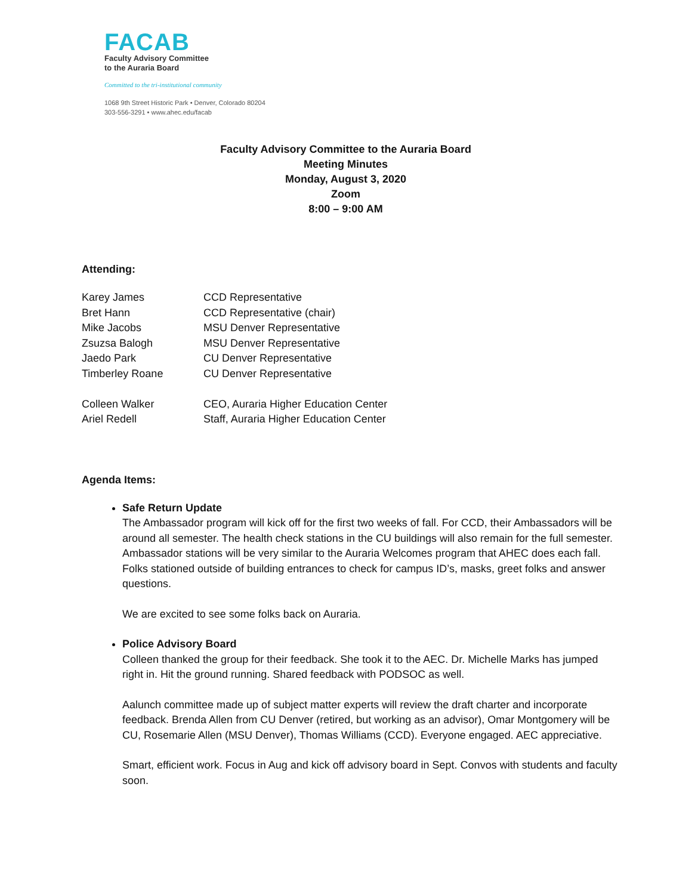FACAB
Faculty Advisory Committee
to the Auraria Board
Committed to the tri-institutional community
1068 9th Street Historic Park • Denver, Colorado 80204
303-556-3291 • www.ahec.edu/facab
Faculty Advisory Committee to the Auraria Board
Meeting Minutes
Monday, August 3, 2020
Zoom
8:00 – 9:00 AM
Attending:
| Karey James | CCD Representative |
| Bret Hann | CCD Representative (chair) |
| Mike Jacobs | MSU Denver Representative |
| Zsuzsa Balogh | MSU Denver Representative |
| Jaedo Park | CU Denver Representative |
| Timberley Roane | CU Denver Representative |
| Colleen Walker | CEO, Auraria Higher Education Center |
| Ariel Redell | Staff, Auraria Higher Education Center |
Agenda Items:
Safe Return Update
The Ambassador program will kick off for the first two weeks of fall. For CCD, their Ambassadors will be around all semester. The health check stations in the CU buildings will also remain for the full semester. Ambassador stations will be very similar to the Auraria Welcomes program that AHEC does each fall. Folks stationed outside of building entrances to check for campus ID’s, masks, greet folks and answer questions.
We are excited to see some folks back on Auraria.
Police Advisory Board
Colleen thanked the group for their feedback. She took it to the AEC. Dr. Michelle Marks has jumped right in. Hit the ground running. Shared feedback with PODSOC as well.
Aalunch committee made up of subject matter experts will review the draft charter and incorporate feedback. Brenda Allen from CU Denver (retired, but working as an advisor), Omar Montgomery will be CU, Rosemarie Allen (MSU Denver), Thomas Williams (CCD). Everyone engaged. AEC appreciative.
Smart, efficient work. Focus in Aug and kick off advisory board in Sept. Convos with students and faculty soon.